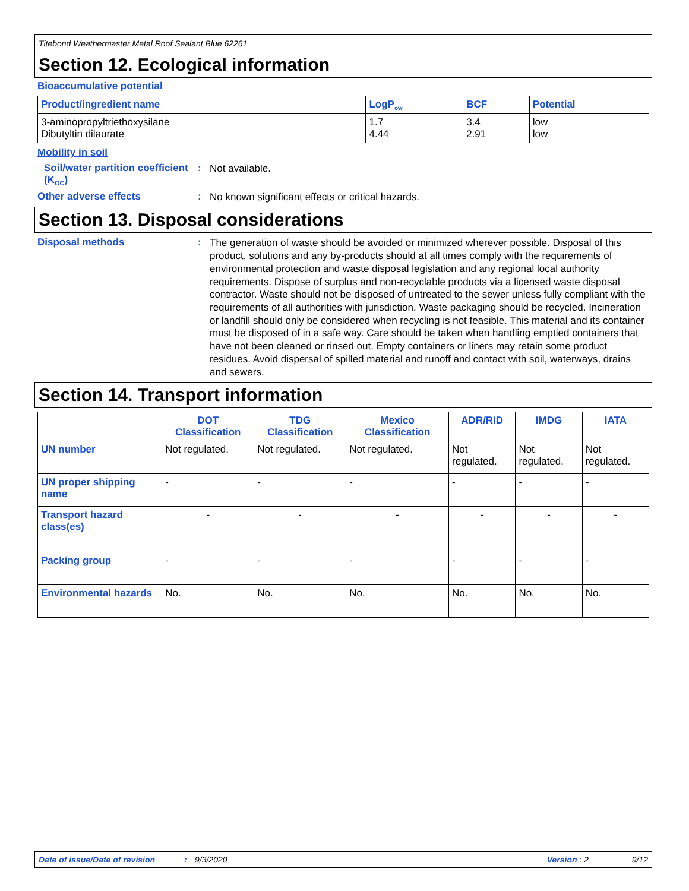Titebond Weathermaster Metal Roof Sealant Blue 62261
Section 12. Ecological information
Bioaccumulative potential
| Product/ingredient name | LogP<sub>ow</sub> | BCF | Potential |
| --- | --- | --- | --- |
| 3-aminopropyltriethoxysilane Dibutyltin dilaurate | 1.7 4.44 | 3.4 2.91 | low low |
Mobility in soil
Soil/water partition coefficient (K<sub>OC</sub>)
:
Not available.
Other adverse effects :
No known significant effects or critical hazards.
Section 13. Disposal considerations
Disposal methods :
The generation of waste should be avoided or minimized wherever possible. Disposal of this product, solutions and any by-products should at all times comply with the requirements of environmental protection and waste disposal legislation and any regional local authority requirements. Dispose of surplus and non-recyclable products via a licensed waste disposal contractor. Waste should not be disposed of untreated to the sewer unless fully compliant with the requirements of all authorities with jurisdiction. Waste packaging should be recycled. Incineration or landfill should only be considered when recycling is not feasible. This material and its container must be disposed of in a safe way. Care should be taken when handling emptied containers that have not been cleaned or rinsed out. Empty containers or liners may retain some product residues. Avoid dispersal of spilled material and runoff and contact with soil, waterways, drains and sewers.
Section 14. Transport information
| | DOT Classification | TDG Classification | Mexico Classification | ADR/RID | IMDG | IATA |
| --- | --- | --- | --- | --- | --- | --- |
| UN number | Not regulated. | Not regulated. | Not regulated. | Not regulated. | Not regulated. | Not regulated. |
| UN proper shipping name | - | - | - | - | - | - |
| Transport hazard class(es) | - | - | - | - | - | - |
| Packing group | - | - | - | - | - | - |
| Environmental hazards | No. | No. | No. | No. | No. | No. |
Date of issue/Date of revision: 9/3/2020 Version : 2 9/12